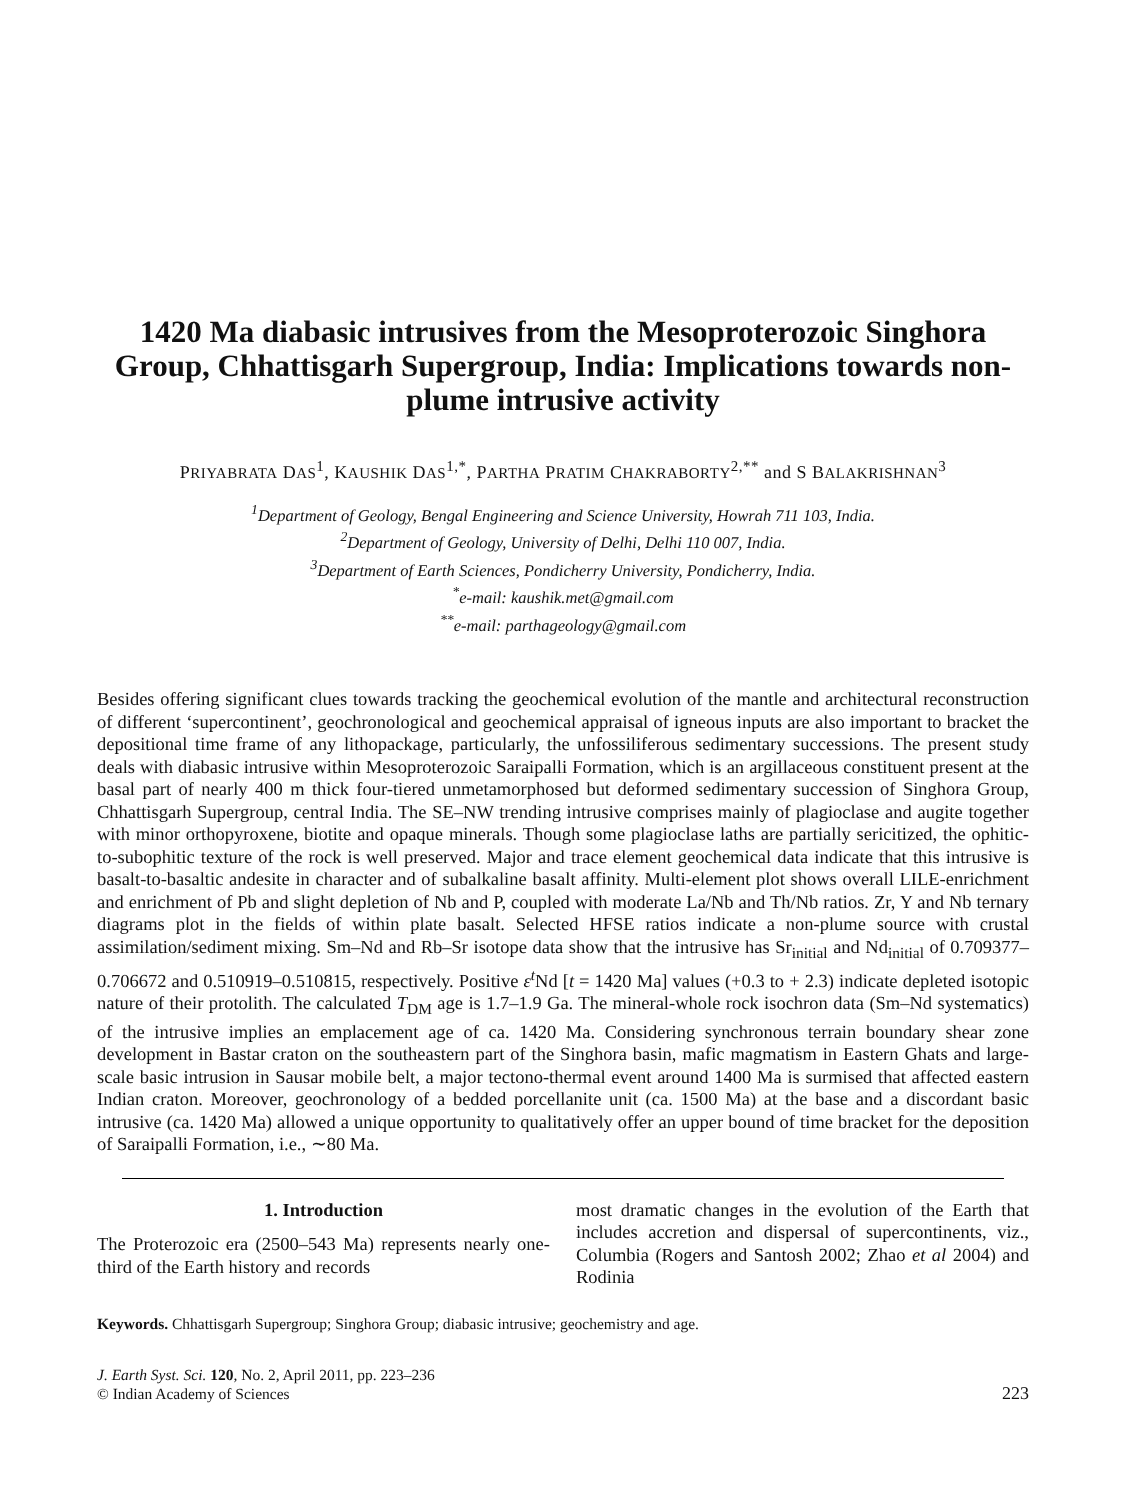1420 Ma diabasic intrusives from the Mesoproterozoic Singhora Group, Chhattisgarh Supergroup, India: Implications towards non-plume intrusive activity
PRIYABRATA DAS<sup>1</sup>, KAUSHIK DAS<sup>1,*</sup>, PARTHA PRATIM CHAKRABORTY<sup>2,**</sup> and S BALAKRISHNAN<sup>3</sup>
<sup>1</sup> Department of Geology, Bengal Engineering and Science University, Howrah 711 103, India.
<sup>2</sup> Department of Geology, University of Delhi, Delhi 110 007, India.
<sup>3</sup> Department of Earth Sciences, Pondicherry University, Pondicherry, India.
<sup>*</sup> e-mail: kaushik.met@gmail.com
<sup>**</sup> e-mail: parthageology@gmail.com
Besides offering significant clues towards tracking the geochemical evolution of the mantle and architectural reconstruction of different ‘supercontinent’, geochronological and geochemical appraisal of igneous inputs are also important to bracket the depositional time frame of any lithopackage, particularly, the unfossiliferous sedimentary successions. The present study deals with diabasic intrusive within Mesoproterozoic Saraipalli Formation, which is an argillaceous constituent present at the basal part of nearly 400 m thick four-tiered unmetamorphosed but deformed sedimentary succession of Singhora Group, Chhattisgarh Supergroup, central India. The SE–NW trending intrusive comprises mainly of plagioclase and augite together with minor orthopyroxene, biotite and opaque minerals. Though some plagioclase laths are partially sericitized, the ophitic-to-subophitic texture of the rock is well preserved. Major and trace element geochemical data indicate that this intrusive is basalt-to-basaltic andesite in character and of subalkaline basalt affinity. Multi-element plot shows overall LILE-enrichment and enrichment of Pb and slight depletion of Nb and P, coupled with moderate La/Nb and Th/Nb ratios. Zr, Y and Nb ternary diagrams plot in the fields of within plate basalt. Selected HFSE ratios indicate a non-plume source with crustal assimilation/sediment mixing. Sm–Nd and Rb–Sr isotope data show that the intrusive has Sr<sub>initial</sub> and Nd<sub>initial</sub> of 0.709377–0.706672 and 0.510919–0.510815, respectively. Positive ε<sup>t</sup>Nd [t = 1420 Ma] values (+0.3 to + 2.3) indicate depleted isotopic nature of their protolith. The calculated T<sub>DM</sub> age is 1.7–1.9 Ga. The mineral-whole rock isochron data (Sm–Nd systematics) of the intrusive implies an emplacement age of ca. 1420 Ma. Considering synchronous terrain boundary shear zone development in Bastar craton on the southeastern part of the Singhora basin, mafic magmatism in Eastern Ghats and large-scale basic intrusion in Sausar mobile belt, a major tectono-thermal event around 1400 Ma is surmised that affected eastern Indian craton. Moreover, geochronology of a bedded porcellanite unit (ca. 1500 Ma) at the base and a discordant basic intrusive (ca. 1420 Ma) allowed a unique opportunity to qualitatively offer an upper bound of time bracket for the deposition of Saraipalli Formation, i.e., ∼80 Ma.
1. Introduction
The Proterozoic era (2500–543 Ma) represents nearly one-third of the Earth history and records
most dramatic changes in the evolution of the Earth that includes accretion and dispersal of supercontinents, viz., Columbia (Rogers and Santosh 2002; Zhao et al 2004) and Rodinia
Keywords. Chhattisgarh Supergroup; Singhora Group; diabasic intrusive; geochemistry and age.
J. Earth Syst. Sci. 120, No. 2, April 2011, pp. 223–236
© Indian Academy of Sciences
223